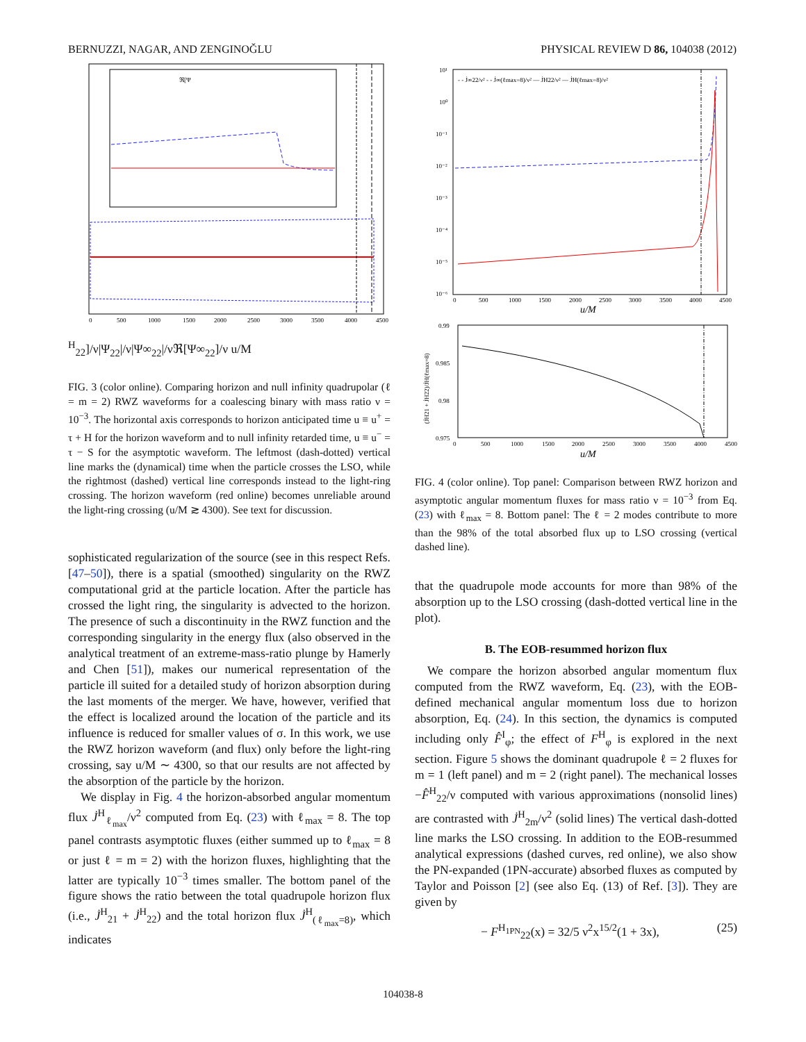BERNUZZI, NAGAR, AND ZENGINOǦLU PHYSICAL REVIEW D 86, 104038 (2012)
0
500
1000
1500
2000
2500
3000
3500
4000
4500
ℜ[ΨH22]/ν
|Ψ22|/ν
|Ψ∞22|/ν
ℜ[Ψ∞22]/ν
u/M
FIG. 3 (color online). Comparing horizon and null infinity quadrupolar (ℓ = m = 2) RWZ waveforms for a coalescing binary with mass ratio ν = 10<sup>−3</sup>. The horizontal axis corresponds to horizon anticipated time u ≡ u<sup>+</sup> = τ + H for the horizon waveform and to null infinity retarded time, u ≡ u<sup>−</sup> = τ − S for the asymptotic waveform. The leftmost (dash-dotted) vertical line marks the (dynamical) time when the particle crosses the LSO, while the rightmost (dashed) vertical line corresponds instead to the light-ring crossing. The horizon waveform (red online) becomes unreliable around the light-ring crossing (u/M ≳ 4300). See text for discussion.
sophisticated regularization of the source (see in this respect Refs. [47–50]), there is a spatial (smoothed) singularity on the RWZ computational grid at the particle location. After the particle has crossed the light ring, the singularity is advected to the horizon. The presence of such a discontinuity in the RWZ function and the corresponding singularity in the energy flux (also observed in the analytical treatment of an extreme-mass-ratio plunge by Hamerly and Chen [51]), makes our numerical representation of the particle ill suited for a detailed study of horizon absorption during the last moments of the merger. We have, however, verified that the effect is localized around the location of the particle and its influence is reduced for smaller values of σ. In this work, we use the RWZ horizon waveform (and flux) only before the light-ring crossing, say u/M ∼ 4300, so that our results are not affected by the absorption of the particle by the horizon.
We display in Fig. 4 the horizon-absorbed angular momentum flux J̇<sup>H</sup><sub>ℓ<sub>max</sub></sub>/ν<sup>2</sup> computed from Eq. (23) with ℓ<sub>max</sub> = 8. The top panel contrasts asymptotic fluxes (either summed up to ℓ<sub>max</sub> = 8 or just ℓ = m = 2) with the horizon fluxes, highlighting that the latter are typically 10<sup>−3</sup> times smaller. The bottom panel of the figure shows the ratio between the total quadrupole horizon flux (i.e., J̇<sup>H</sup><sub>21</sub> + J̇<sup>H</sup><sub>22</sub>) and the total horizon flux J̇<sup>H</sup><sub>(ℓ<sub>max</sub>=8)</sub>, which indicates
10¹
10⁰
10⁻¹
10⁻²
10⁻³
10⁻⁴
10⁻⁵
10⁻⁶
0
500
1000
1500
2000
2500
3000
3500
4000
4500
- - J̇∞22/ν² - - J̇∞(ℓmax=8)/ν² — J̇H22/ν² — J̇H(ℓmax=8)/ν²
0.99
0.985
0.98
0.975
0
500
1000
1500
2000
2500
3000
3500
4000
4500
(J̇H21 + J̇H22)/J̇H(ℓmax=8)
u/M
u/M
FIG. 4 (color online). Top panel: Comparison between RWZ horizon and asymptotic angular momentum fluxes for mass ratio ν = 10<sup>−3</sup> from Eq. (23) with ℓ<sub>max</sub> = 8. Bottom panel: The ℓ = 2 modes contribute to more than the 98% of the total absorbed flux up to LSO crossing (vertical dashed line).
that the quadrupole mode accounts for more than 98% of the absorption up to the LSO crossing (dash-dotted vertical line in the plot).
B. The EOB-resummed horizon flux
We compare the horizon absorbed angular momentum flux computed from the RWZ waveform, Eq. (23), with the EOB-defined mechanical angular momentum loss due to horizon absorption, Eq. (24). In this section, the dynamics is computed including only F̂<sup>I</sup><sub>φ</sub>; the effect of F<sup>H</sup><sub>φ</sub> is explored in the next section. Figure 5 shows the dominant quadrupole ℓ = 2 fluxes for m = 1 (left panel) and m = 2 (right panel). The mechanical losses −F̂<sup>H</sup><sub>22</sub>/ν computed with various approximations (nonsolid lines) are contrasted with J̇<sup>H</sup><sub>2m</sub>/ν<sup>2</sup> (solid lines) The vertical dash-dotted line marks the LSO crossing. In addition to the EOB-resummed analytical expressions (dashed curves, red online), we also show the PN-expanded (1PN-accurate) absorbed fluxes as computed by Taylor and Poisson [2] (see also Eq. (13) of Ref. [3]). They are given by
− F<sup>H<sub>1PN</sub></sup><sub>22</sub>(x) = 32/5 ν<sup>2</sup>x<sup>15/2</sup>(1 + 3x), (25)
104038-8